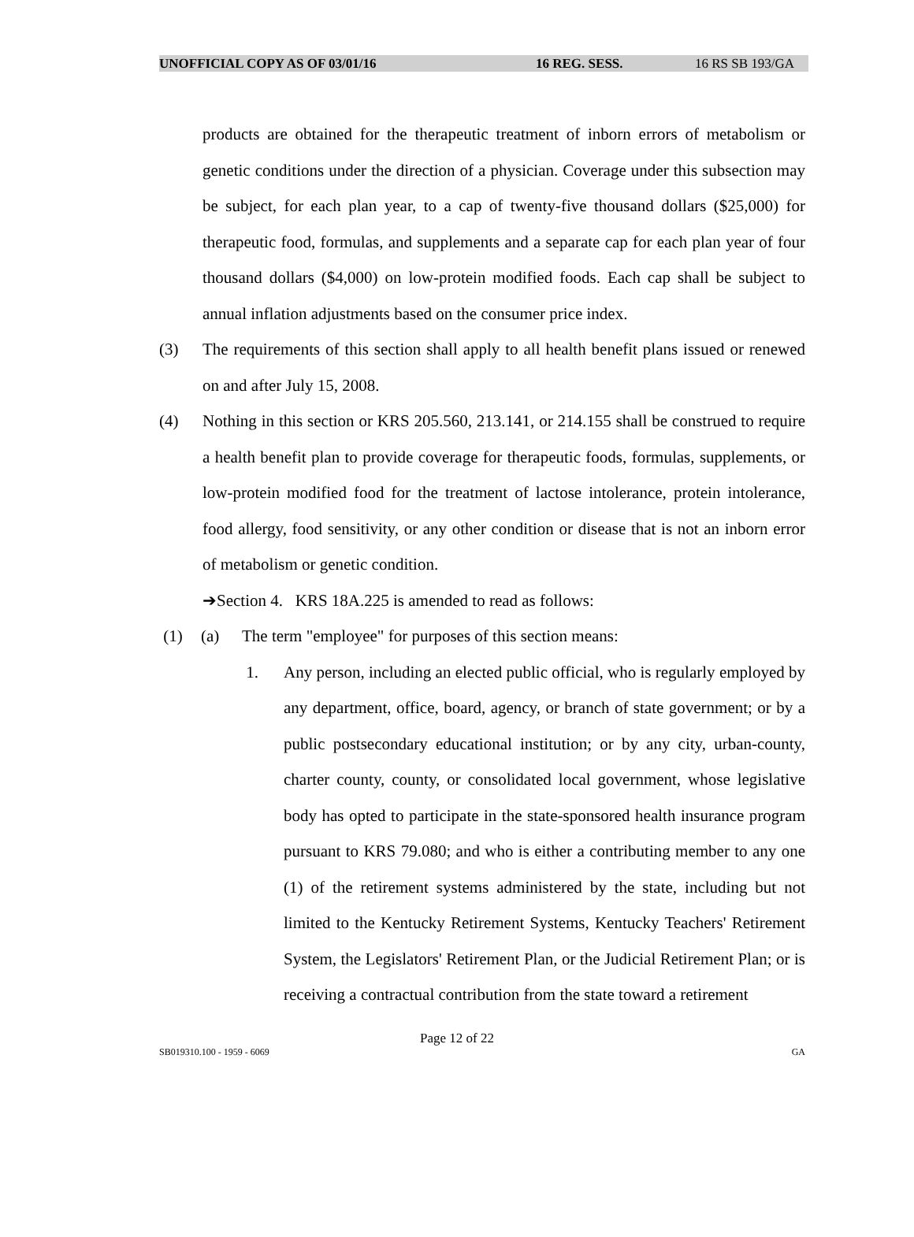UNOFFICIAL COPY AS OF 03/01/16 16 REG. SESS. 16 RS SB 193/GA
products are obtained for the therapeutic treatment of inborn errors of metabolism or genetic conditions under the direction of a physician. Coverage under this subsection may be subject, for each plan year, to a cap of twenty-five thousand dollars ($25,000) for therapeutic food, formulas, and supplements and a separate cap for each plan year of four thousand dollars ($4,000) on low-protein modified foods. Each cap shall be subject to annual inflation adjustments based on the consumer price index.
(3) The requirements of this section shall apply to all health benefit plans issued or renewed on and after July 15, 2008.
(4) Nothing in this section or KRS 205.560, 213.141, or 214.155 shall be construed to require a health benefit plan to provide coverage for therapeutic foods, formulas, supplements, or low-protein modified food for the treatment of lactose intolerance, protein intolerance, food allergy, food sensitivity, or any other condition or disease that is not an inborn error of metabolism or genetic condition.
➔Section 4. KRS 18A.225 is amended to read as follows:
(1) (a) The term "employee" for purposes of this section means:
1. Any person, including an elected public official, who is regularly employed by any department, office, board, agency, or branch of state government; or by a public postsecondary educational institution; or by any city, urban-county, charter county, county, or consolidated local government, whose legislative body has opted to participate in the state-sponsored health insurance program pursuant to KRS 79.080; and who is either a contributing member to any one (1) of the retirement systems administered by the state, including but not limited to the Kentucky Retirement Systems, Kentucky Teachers' Retirement System, the Legislators' Retirement Plan, or the Judicial Retirement Plan; or is receiving a contractual contribution from the state toward a retirement
Page 12 of 22
SB019310.100 - 1959 - 6069 GA